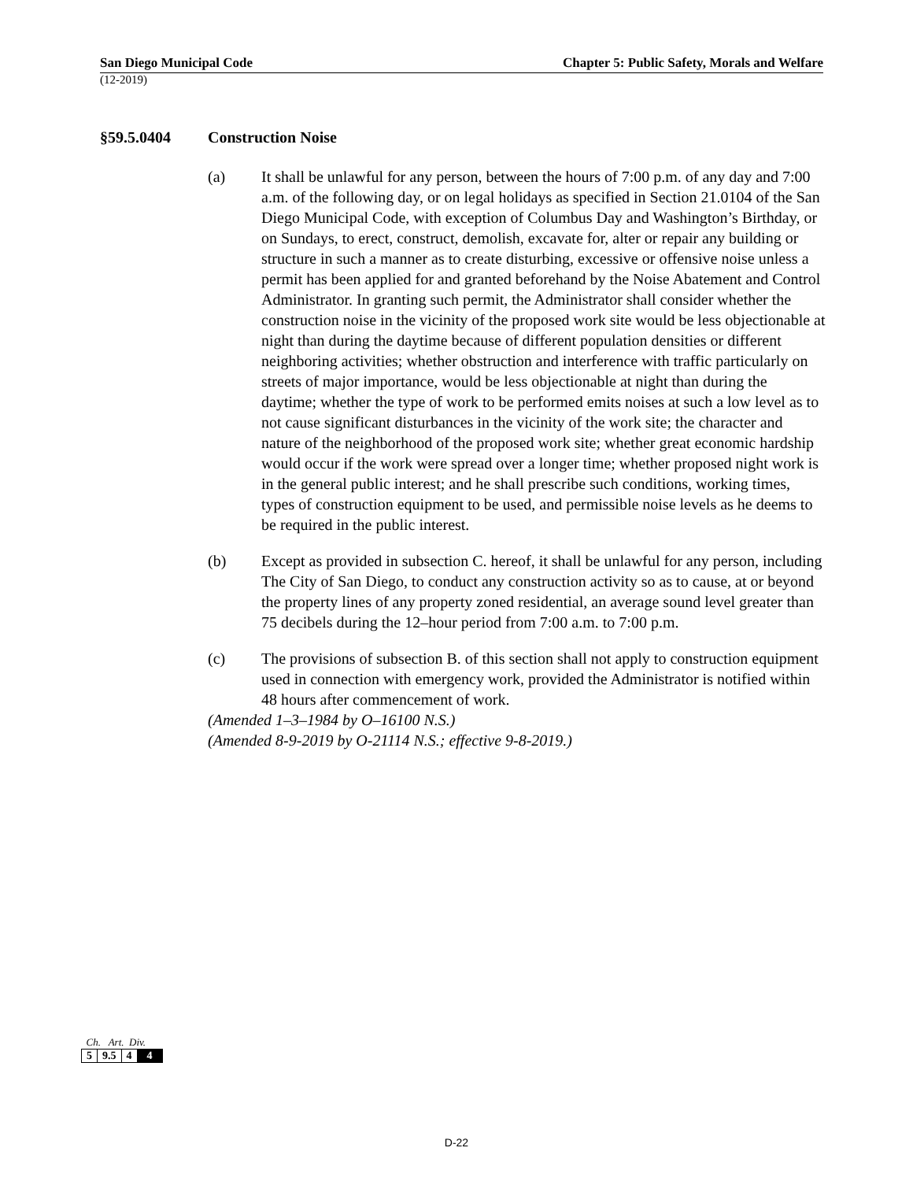San Diego Municipal Code Chapter 5: Public Safety, Morals and Welfare
(12-2019)
§59.5.0404 Construction Noise
(a) It shall be unlawful for any person, between the hours of 7:00 p.m. of any day and 7:00 a.m. of the following day, or on legal holidays as specified in Section 21.0104 of the San Diego Municipal Code, with exception of Columbus Day and Washington’s Birthday, or on Sundays, to erect, construct, demolish, excavate for, alter or repair any building or structure in such a manner as to create disturbing, excessive or offensive noise unless a permit has been applied for and granted beforehand by the Noise Abatement and Control Administrator. In granting such permit, the Administrator shall consider whether the construction noise in the vicinity of the proposed work site would be less objectionable at night than during the daytime because of different population densities or different neighboring activities; whether obstruction and interference with traffic particularly on streets of major importance, would be less objectionable at night than during the daytime; whether the type of work to be performed emits noises at such a low level as to not cause significant disturbances in the vicinity of the work site; the character and nature of the neighborhood of the proposed work site; whether great economic hardship would occur if the work were spread over a longer time; whether proposed night work is in the general public interest; and he shall prescribe such conditions, working times, types of construction equipment to be used, and permissible noise levels as he deems to be required in the public interest.
(b) Except as provided in subsection C. hereof, it shall be unlawful for any person, including The City of San Diego, to conduct any construction activity so as to cause, at or beyond the property lines of any property zoned residential, an average sound level greater than 75 decibels during the 12–hour period from 7:00 a.m. to 7:00 p.m.
(c) The provisions of subsection B. of this section shall not apply to construction equipment used in connection with emergency work, provided the Administrator is notified within 48 hours after commencement of work.
(Amended 1–3–1984 by O–16100 N.S.)
(Amended 8-9-2019 by O-21114 N.S.; effective 9-8-2019.)
Ch. Art. Div.
| 5 | 9.5 | 4 | 4 |
D-22